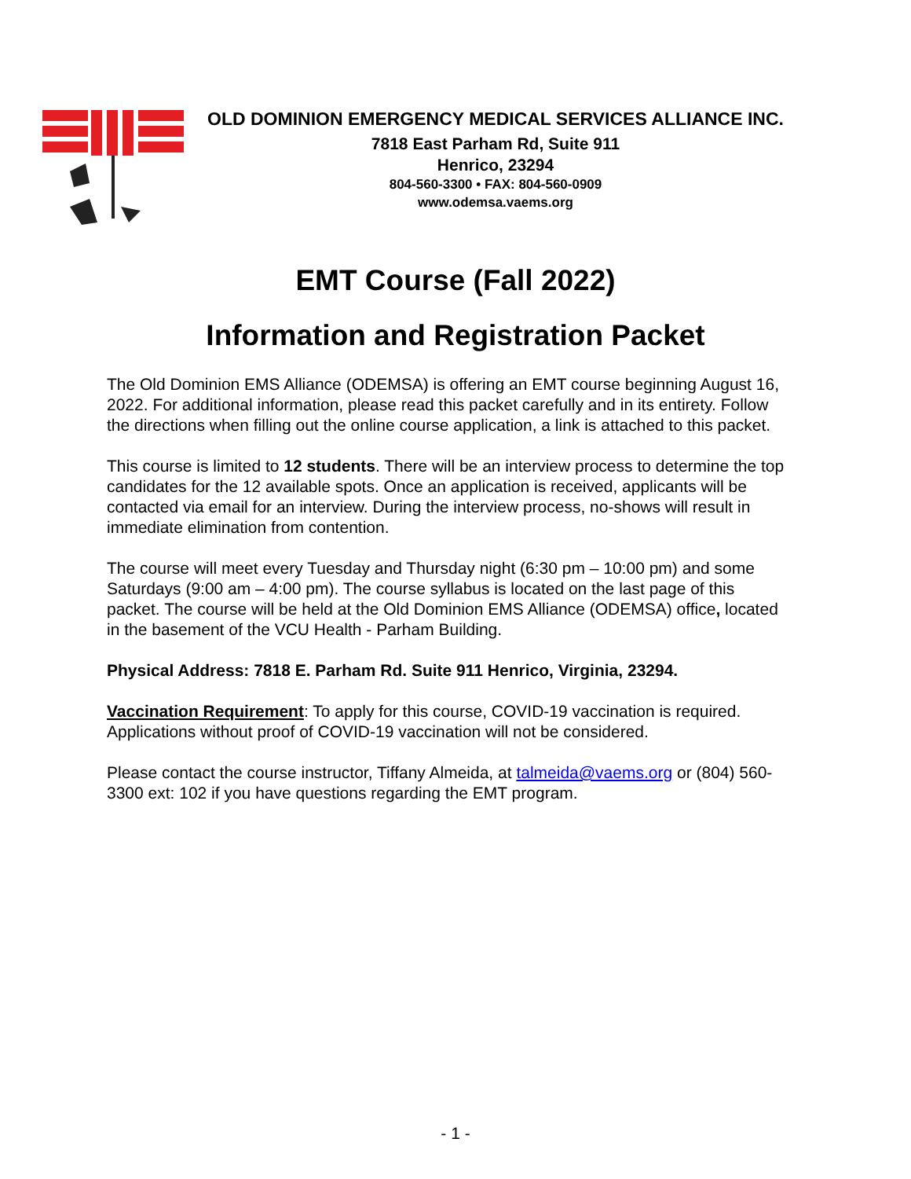OLD DOMINION EMERGENCY MEDICAL SERVICES ALLIANCE INC.
7818 East Parham Rd, Suite 911
Henrico, 23294
804-560-3300 • FAX: 804-560-0909
www.odemsa.vaems.org
EMT Course (Fall 2022)
Information and Registration Packet
The Old Dominion EMS Alliance (ODEMSA) is offering an EMT course beginning August 16, 2022. For additional information, please read this packet carefully and in its entirety. Follow the directions when filling out the online course application, a link is attached to this packet.
This course is limited to 12 students. There will be an interview process to determine the top candidates for the 12 available spots. Once an application is received, applicants will be contacted via email for an interview. During the interview process, no-shows will result in immediate elimination from contention.
The course will meet every Tuesday and Thursday night (6:30 pm – 10:00 pm) and some Saturdays (9:00 am – 4:00 pm). The course syllabus is located on the last page of this packet. The course will be held at the Old Dominion EMS Alliance (ODEMSA) office, located in the basement of the VCU Health - Parham Building.
Physical Address: 7818 E. Parham Rd. Suite 911 Henrico, Virginia, 23294.
Vaccination Requirement: To apply for this course, COVID-19 vaccination is required. Applications without proof of COVID-19 vaccination will not be considered.
Please contact the course instructor, Tiffany Almeida, at talmeida@vaems.org or (804) 560-3300 ext: 102 if you have questions regarding the EMT program.
- 1 -